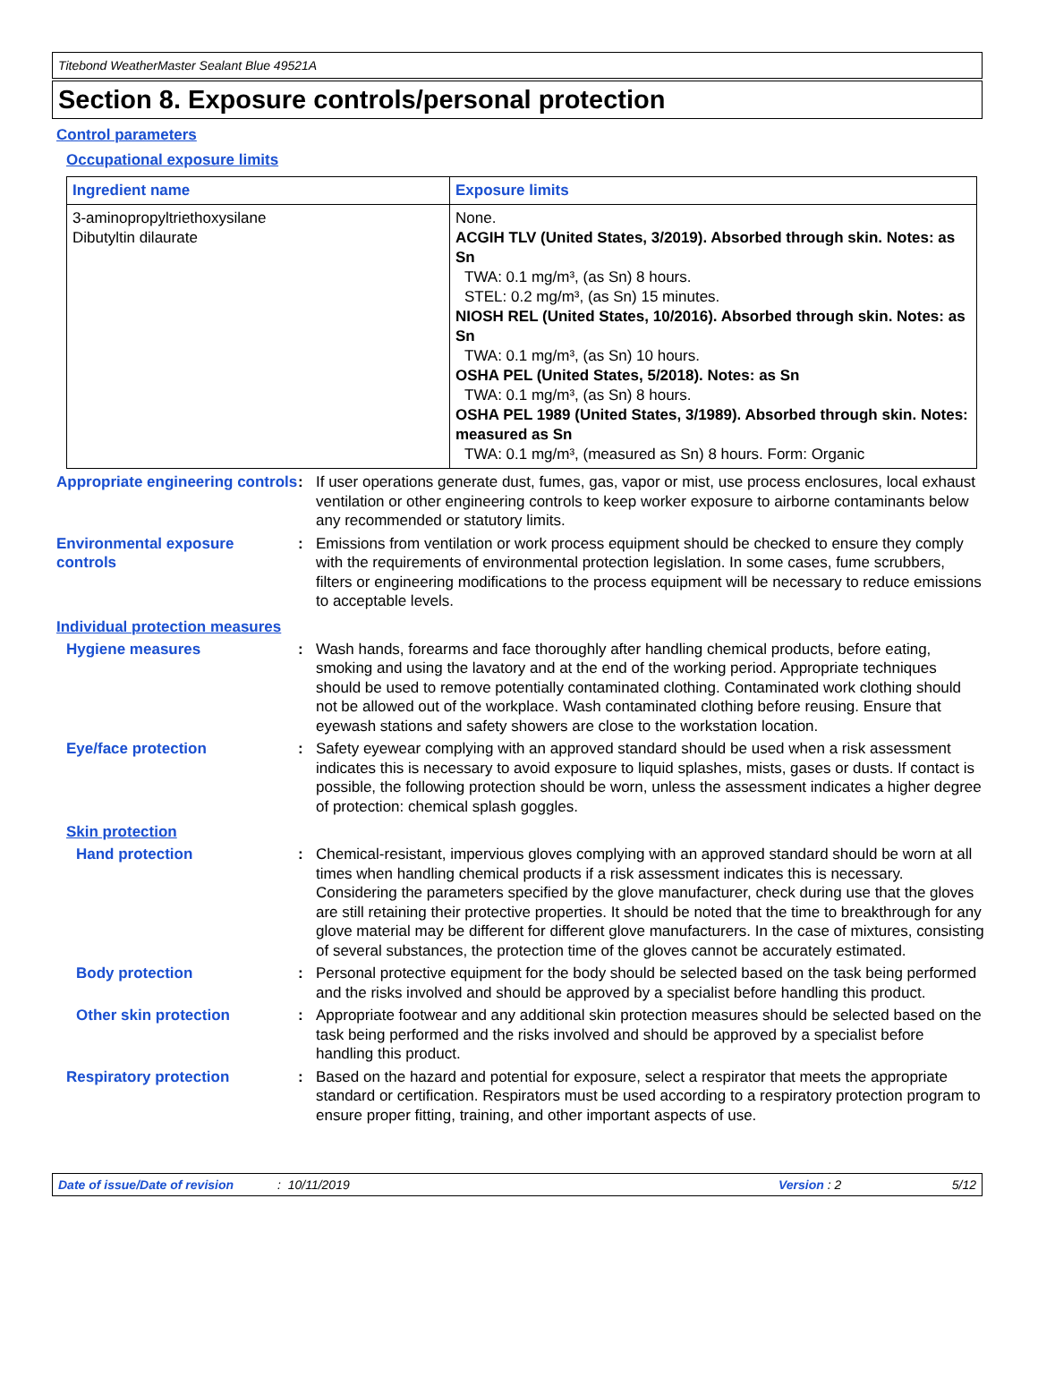Titebond WeatherMaster Sealant Blue 49521A
Section 8. Exposure controls/personal protection
Control parameters
Occupational exposure limits
| Ingredient name | Exposure limits |
| --- | --- |
| 3-aminopropyltriethoxysilane Dibutyltin dilaurate | None. ACGIH TLV (United States, 3/2019). Absorbed through skin. Notes: as Sn TWA: 0.1 mg/m³, (as Sn) 8 hours. STEL: 0.2 mg/m³, (as Sn) 15 minutes. NIOSH REL (United States, 10/2016). Absorbed through skin. Notes: as Sn TWA: 0.1 mg/m³, (as Sn) 10 hours. OSHA PEL (United States, 5/2018). Notes: as Sn TWA: 0.1 mg/m³, (as Sn) 8 hours. OSHA PEL 1989 (United States, 3/1989). Absorbed through skin. Notes: measured as Sn TWA: 0.1 mg/m³, (measured as Sn) 8 hours. Form: Organic |
Appropriate engineering controls
: If user operations generate dust, fumes, gas, vapor or mist, use process enclosures, local exhaust ventilation or other engineering controls to keep worker exposure to airborne contaminants below any recommended or statutory limits.
Environmental exposure controls
: Emissions from ventilation or work process equipment should be checked to ensure they comply with the requirements of environmental protection legislation. In some cases, fume scrubbers, filters or engineering modifications to the process equipment will be necessary to reduce emissions to acceptable levels.
Individual protection measures
Hygiene measures : Wash hands, forearms and face thoroughly after handling chemical products, before eating, smoking and using the lavatory and at the end of the working period. Appropriate techniques should be used to remove potentially contaminated clothing. Contaminated work clothing should not be allowed out of the workplace. Wash contaminated clothing before reusing. Ensure that eyewash stations and safety showers are close to the workstation location.
Eye/face protection : Safety eyewear complying with an approved standard should be used when a risk assessment indicates this is necessary to avoid exposure to liquid splashes, mists, gases or dusts. If contact is possible, the following protection should be worn, unless the assessment indicates a higher degree of protection: chemical splash goggles.
Skin protection
Hand protection : Chemical-resistant, impervious gloves complying with an approved standard should be worn at all times when handling chemical products if a risk assessment indicates this is necessary. Considering the parameters specified by the glove manufacturer, check during use that the gloves are still retaining their protective properties. It should be noted that the time to breakthrough for any glove material may be different for different glove manufacturers. In the case of mixtures, consisting of several substances, the protection time of the gloves cannot be accurately estimated.
Body protection : Personal protective equipment for the body should be selected based on the task being performed and the risks involved and should be approved by a specialist before handling this product.
Other skin protection : Appropriate footwear and any additional skin protection measures should be selected based on the task being performed and the risks involved and should be approved by a specialist before handling this product.
Respiratory protection : Based on the hazard and potential for exposure, select a respirator that meets the appropriate standard or certification. Respirators must be used according to a respiratory protection program to ensure proper fitting, training, and other important aspects of use.
Date of issue/Date of revision: 10/11/2019 Version : 2 5/12